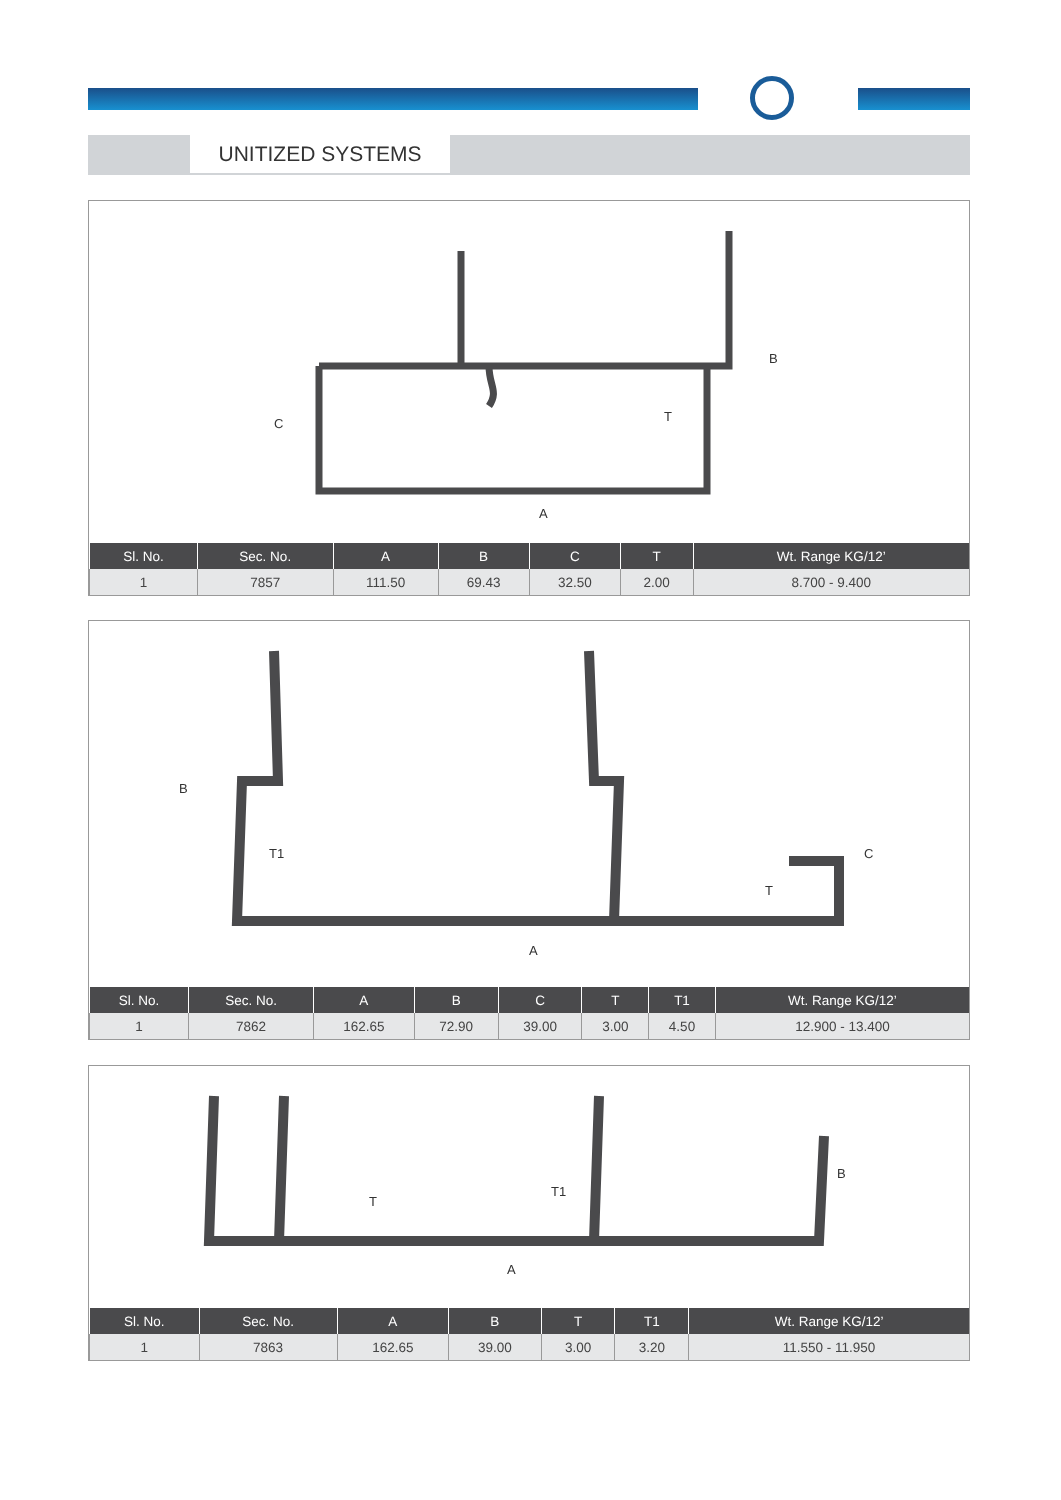UNITIZED SYSTEMS
C
B
T
A
| Sl. No. | Sec. No. | A | B | C | T | Wt. Range KG/12’ |
| --- | --- | --- | --- | --- | --- | --- |
| 1 | 7857 | 111.50 | 69.43 | 32.50 | 2.00 | 8.700 - 9.400 |
B
T1 C
T
A
| Sl. No. | Sec. No. | A | B | C | T | T1 | Wt. Range KG/12’ |
| --- | --- | --- | --- | --- | --- | --- | --- |
| 1 | 7862 | 162.65 | 72.90 | 39.00 | 3.00 | 4.50 | 12.900 - 13.400 |
T
T1
B
A
| Sl. No. | Sec. No. | A | B | T | T1 | Wt. Range KG/12’ |
| --- | --- | --- | --- | --- | --- | --- |
| 1 | 7863 | 162.65 | 39.00 | 3.00 | 3.20 | 11.550 - 11.950 |